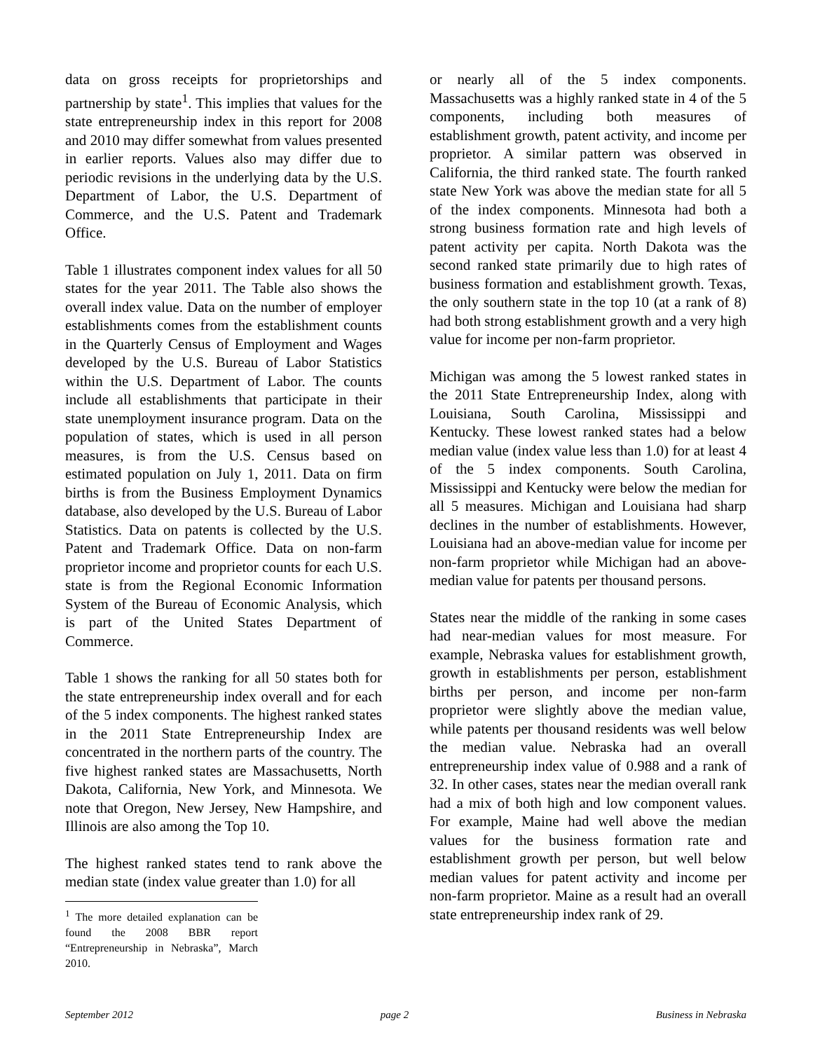data on gross receipts for proprietorships and partnership by state<sup>1</sup>. This implies that values for the state entrepreneurship index in this report for 2008 and 2010 may differ somewhat from values presented in earlier reports. Values also may differ due to periodic revisions in the underlying data by the U.S. Department of Labor, the U.S. Department of Commerce, and the U.S. Patent and Trademark Office.
Table 1 illustrates component index values for all 50 states for the year 2011. The Table also shows the overall index value. Data on the number of employer establishments comes from the establishment counts in the Quarterly Census of Employment and Wages developed by the U.S. Bureau of Labor Statistics within the U.S. Department of Labor. The counts include all establishments that participate in their state unemployment insurance program. Data on the population of states, which is used in all person measures, is from the U.S. Census based on estimated population on July 1, 2011. Data on firm births is from the Business Employment Dynamics database, also developed by the U.S. Bureau of Labor Statistics. Data on patents is collected by the U.S. Patent and Trademark Office. Data on non-farm proprietor income and proprietor counts for each U.S. state is from the Regional Economic Information System of the Bureau of Economic Analysis, which is part of the United States Department of Commerce.
Table 1 shows the ranking for all 50 states both for the state entrepreneurship index overall and for each of the 5 index components. The highest ranked states in the 2011 State Entrepreneurship Index are concentrated in the northern parts of the country. The five highest ranked states are Massachusetts, North Dakota, California, New York, and Minnesota. We note that Oregon, New Jersey, New Hampshire, and Illinois are also among the Top 10.
The highest ranked states tend to rank above the median state (index value greater than 1.0) for all
<sup>1</sup> The more detailed explanation can be found the 2008 BBR report “Entrepreneurship in Nebraska”, March 2010.
or nearly all of the 5 index components. Massachusetts was a highly ranked state in 4 of the 5 components, including both measures of establishment growth, patent activity, and income per proprietor. A similar pattern was observed in California, the third ranked state. The fourth ranked state New York was above the median state for all 5 of the index components. Minnesota had both a strong business formation rate and high levels of patent activity per capita. North Dakota was the second ranked state primarily due to high rates of business formation and establishment growth. Texas, the only southern state in the top 10 (at a rank of 8) had both strong establishment growth and a very high value for income per non-farm proprietor.
Michigan was among the 5 lowest ranked states in the 2011 State Entrepreneurship Index, along with Louisiana, South Carolina, Mississippi and Kentucky. These lowest ranked states had a below median value (index value less than 1.0) for at least 4 of the 5 index components. South Carolina, Mississippi and Kentucky were below the median for all 5 measures. Michigan and Louisiana had sharp declines in the number of establishments. However, Louisiana had an above-median value for income per non-farm proprietor while Michigan had an above-median value for patents per thousand persons.
States near the middle of the ranking in some cases had near-median values for most measure. For example, Nebraska values for establishment growth, growth in establishments per person, establishment births per person, and income per non-farm proprietor were slightly above the median value, while patents per thousand residents was well below the median value. Nebraska had an overall entrepreneurship index value of 0.988 and a rank of 32. In other cases, states near the median overall rank had a mix of both high and low component values. For example, Maine had well above the median values for the business formation rate and establishment growth per person, but well below median values for patent activity and income per non-farm proprietor. Maine as a result had an overall state entrepreneurship index rank of 29.
September 2012 page 2 Business in Nebraska